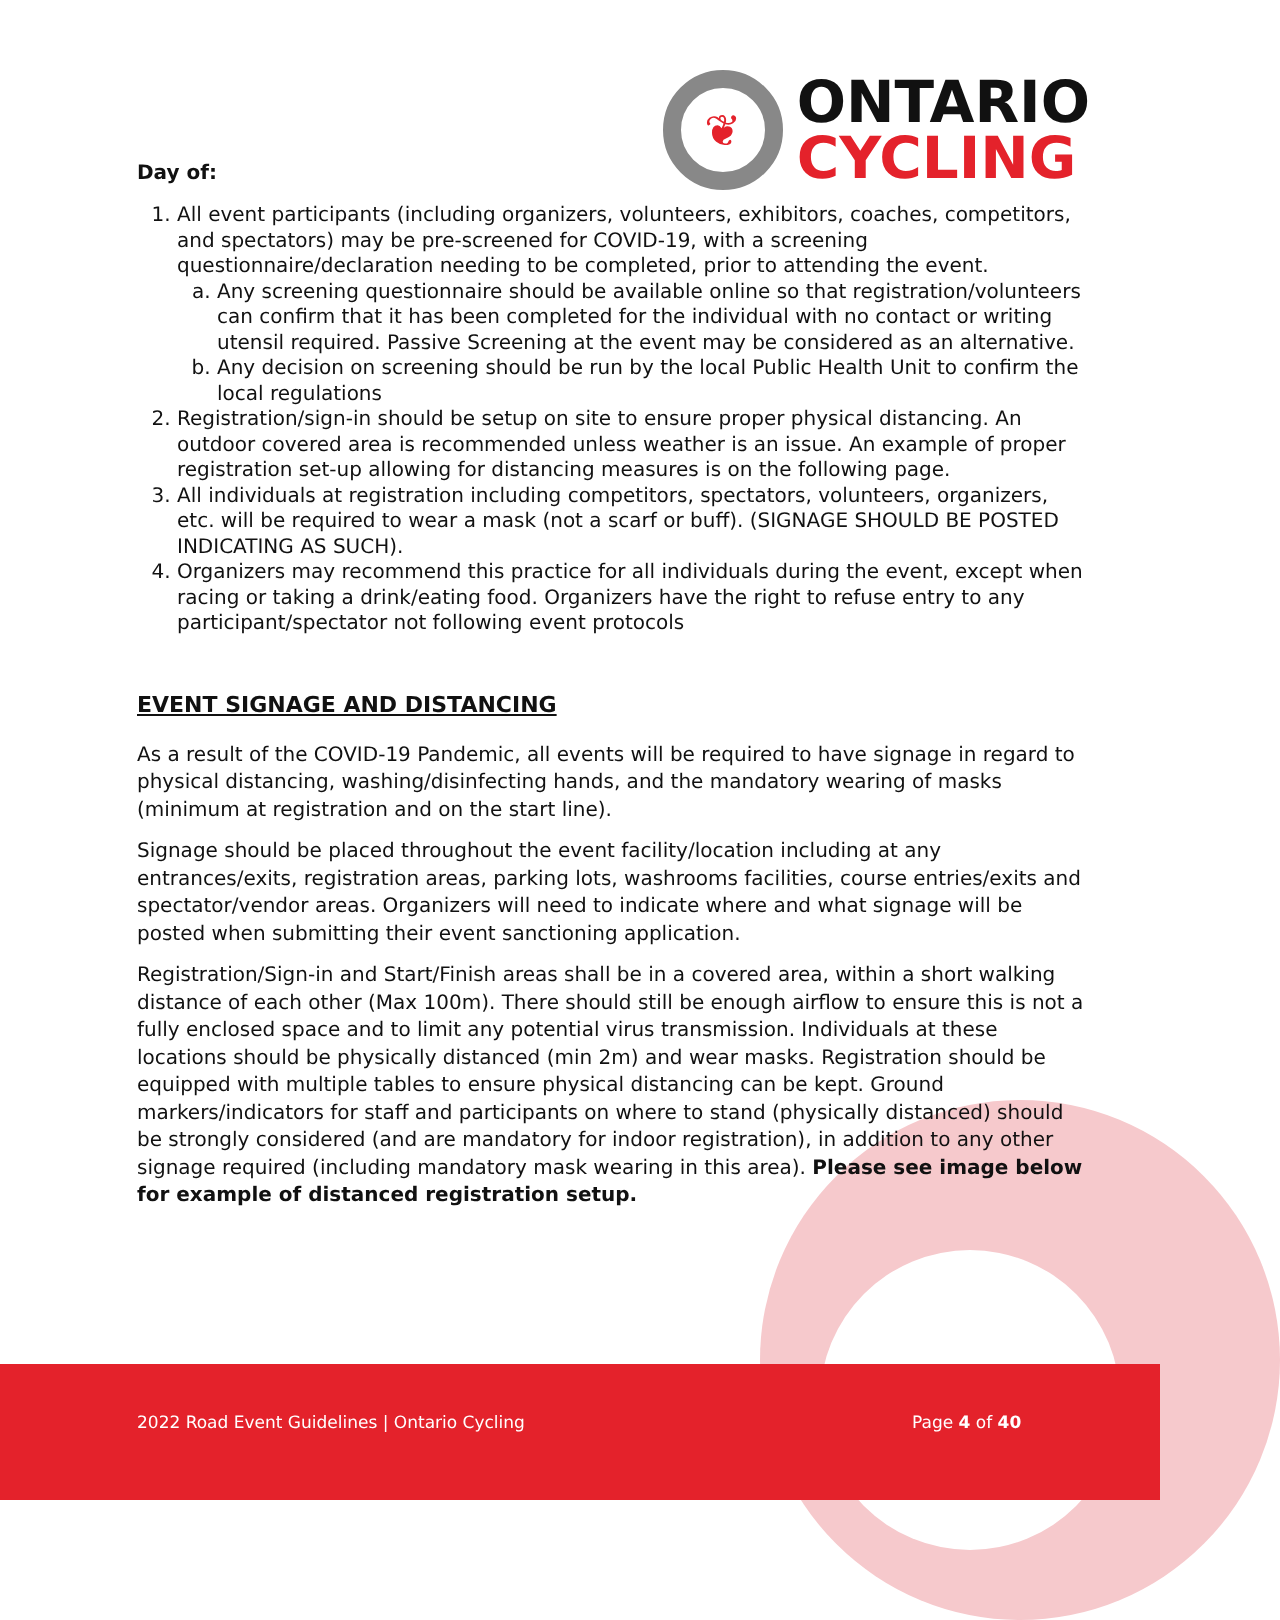❦
ONTARIO
CYCLING
Day of:
1. All event participants (including organizers, volunteers, exhibitors, coaches, competitors, and spectators) may be pre-screened for COVID-19, with a screening questionnaire/declaration needing to be completed, prior to attending the event.
a. Any screening questionnaire should be available online so that registration/volunteers can confirm that it has been completed for the individual with no contact or writing utensil required. Passive Screening at the event may be considered as an alternative.
b. Any decision on screening should be run by the local Public Health Unit to confirm the local regulations
2. Registration/sign-in should be setup on site to ensure proper physical distancing. An outdoor covered area is recommended unless weather is an issue. An example of proper registration set-up allowing for distancing measures is on the following page.
3. All individuals at registration including competitors, spectators, volunteers, organizers, etc. will be required to wear a mask (not a scarf or buff). (SIGNAGE SHOULD BE POSTED INDICATING AS SUCH).
4. Organizers may recommend this practice for all individuals during the event, except when racing or taking a drink/eating food. Organizers have the right to refuse entry to any participant/spectator not following event protocols
EVENT SIGNAGE AND DISTANCING
As a result of the COVID-19 Pandemic, all events will be required to have signage in regard to physical distancing, washing/disinfecting hands, and the mandatory wearing of masks (minimum at registration and on the start line).
Signage should be placed throughout the event facility/location including at any entrances/exits, registration areas, parking lots, washrooms facilities, course entries/exits and spectator/vendor areas. Organizers will need to indicate where and what signage will be posted when submitting their event sanctioning application.
Registration/Sign-in and Start/Finish areas shall be in a covered area, within a short walking distance of each other (Max 100m). There should still be enough airflow to ensure this is not a fully enclosed space and to limit any potential virus transmission. Individuals at these locations should be physically distanced (min 2m) and wear masks. Registration should be equipped with multiple tables to ensure physical distancing can be kept. Ground markers/indicators for staff and participants on where to stand (physically distanced) should be strongly considered (and are mandatory for indoor registration), in addition to any other signage required (including mandatory mask wearing in this area). Please see image below for example of distanced registration setup.
2022 Road Event Guidelines | Ontario Cycling
Page 4 of 40